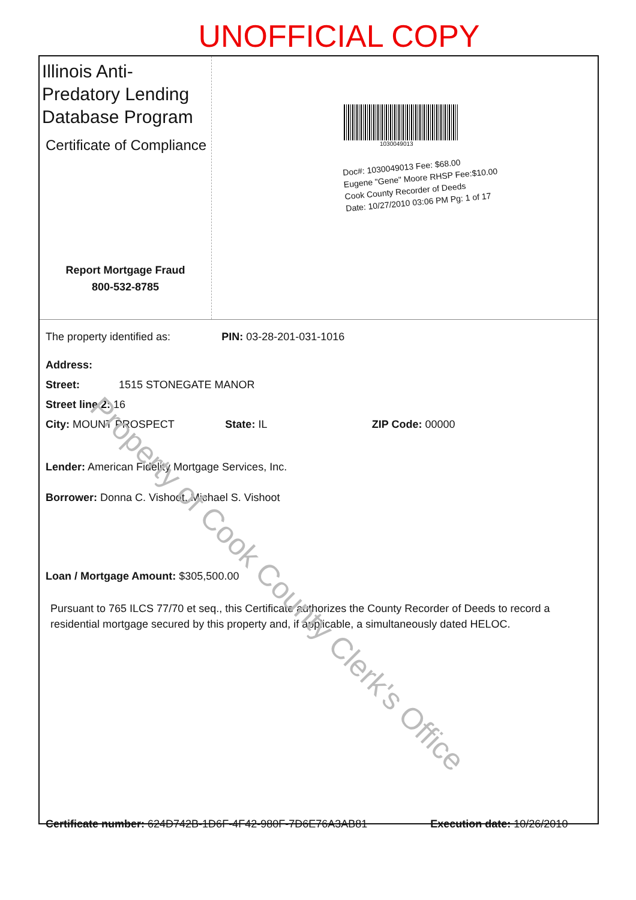UNOFFICIAL COPY
Illinois Anti-Predatory Lending Database Program
Certificate of Compliance
Report Mortgage Fraud
800-532-8785
1030049013
Doc#: 1030049013 Fee: $68.00
Eugene "Gene" Moore RHSP Fee:$10.00
Cook County Recorder of Deeds
Date: 10/27/2010 03:06 PM Pg: 1 of 17
The property identified as: PIN: 03-28-201-031-1016
Address:
Street: 1515 STONEGATE MANOR
Street line 2: 16
City: MOUNT PROSPECT State: IL ZIP Code: 00000
Lender: American Fidelity Mortgage Services, Inc.
Borrower: Donna C. Vishoot, Michael S. Vishoot
Loan / Mortgage Amount: $305,500.00
Pursuant to 765 ILCS 77/70 et seq., this Certificate authorizes the County Recorder of Deeds to record a residential mortgage secured by this property and, if applicable, a simultaneously dated HELOC.
Certificate number: 624D742B-1D6F-4F42-980F-7D6E76A3AB81 Execution date: 10/26/2010
Property of Cook County Clerk's Office